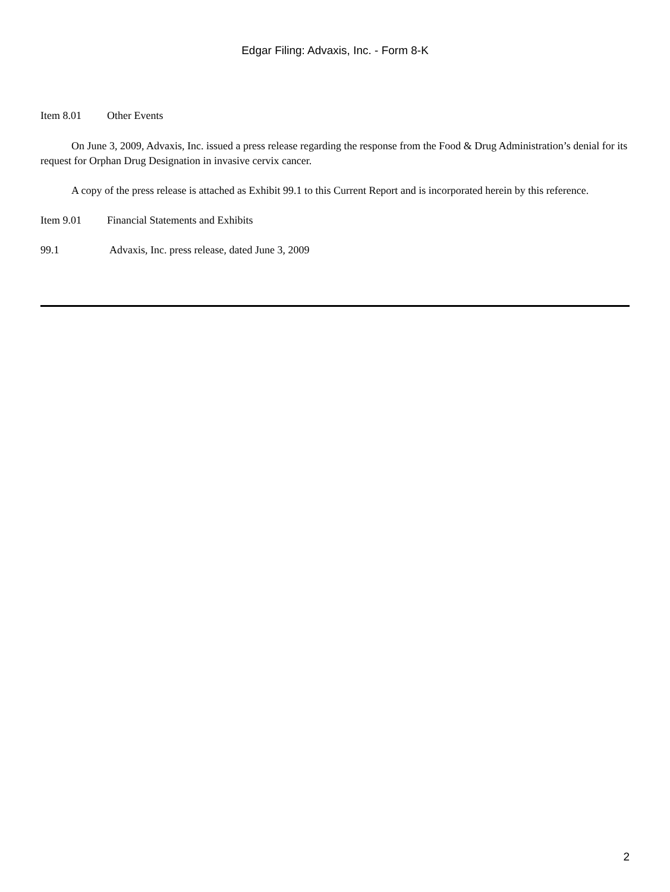Edgar Filing: Advaxis, Inc. - Form 8-K
Item 8.01 Other Events
On June 3, 2009, Advaxis, Inc. issued a press release regarding the response from the Food & Drug Administration’s denial for its request for Orphan Drug Designation in invasive cervix cancer.
A copy of the press release is attached as Exhibit 99.1 to this Current Report and is incorporated herein by this reference.
Item 9.01 Financial Statements and Exhibits
99.1 Advaxis, Inc. press release, dated June 3, 2009
2